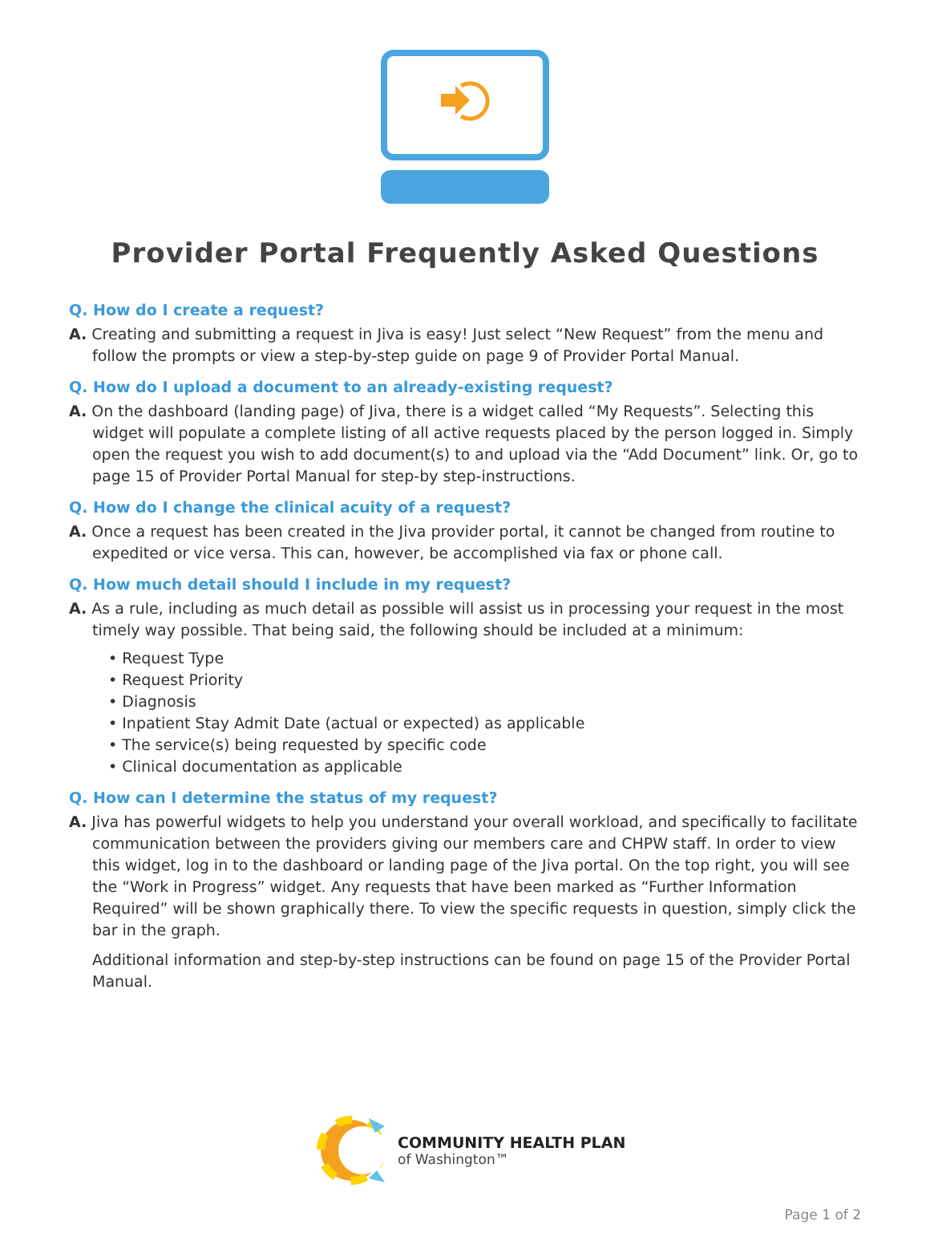Provider Portal Frequently Asked Questions
Q. How do I create a request?
A. Creating and submitting a request in Jiva is easy! Just select “New Request” from the menu and follow the prompts or view a step-by-step guide on page 9 of Provider Portal Manual.
Q. How do I upload a document to an already-existing request?
A. On the dashboard (landing page) of Jiva, there is a widget called “My Requests”. Selecting this widget will populate a complete listing of all active requests placed by the person logged in. Simply open the request you wish to add document(s) to and upload via the “Add Document” link. Or, go to page 15 of Provider Portal Manual for step-by step-instructions.
Q. How do I change the clinical acuity of a request?
A. Once a request has been created in the Jiva provider portal, it cannot be changed from routine to expedited or vice versa. This can, however, be accomplished via fax or phone call.
Q. How much detail should I include in my request?
A. As a rule, including as much detail as possible will assist us in processing your request in the most timely way possible. That being said, the following should be included at a minimum:
• Request Type
• Request Priority
• Diagnosis
• Inpatient Stay Admit Date (actual or expected) as applicable
• The service(s) being requested by specific code
• Clinical documentation as applicable
Q. How can I determine the status of my request?
A. Jiva has powerful widgets to help you understand your overall workload, and specifically to facilitate communication between the providers giving our members care and CHPW staff. In order to view this widget, log in to the dashboard or landing page of the Jiva portal. On the top right, you will see the “Work in Progress” widget. Any requests that have been marked as “Further Information Required” will be shown graphically there. To view the specific requests in question, simply click the bar in the graph.
Additional information and step-by-step instructions can be found on page 15 of the Provider Portal Manual.
COMMUNITY HEALTH PLAN
of Washington™
Page 1 of 2